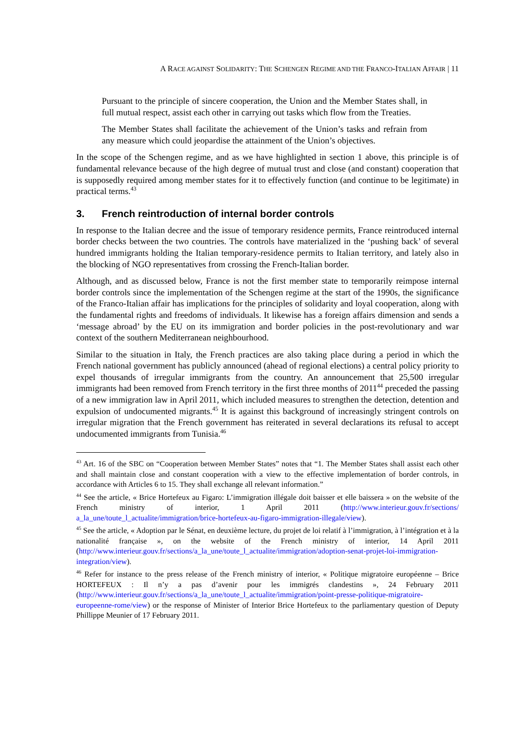A RACE AGAINST SOLIDARITY: THE SCHENGEN REGIME AND THE FRANCO-ITALIAN AFFAIR | 11
Pursuant to the principle of sincere cooperation, the Union and the Member States shall, in full mutual respect, assist each other in carrying out tasks which flow from the Treaties.
The Member States shall facilitate the achievement of the Union’s tasks and refrain from any measure which could jeopardise the attainment of the Union’s objectives.
In the scope of the Schengen regime, and as we have highlighted in section 1 above, this principle is of fundamental relevance because of the high degree of mutual trust and close (and constant) cooperation that is supposedly required among member states for it to effectively function (and continue to be legitimate) in practical terms.<sup>43</sup>
3. French reintroduction of internal border controls
In response to the Italian decree and the issue of temporary residence permits, France reintroduced internal border checks between the two countries. The controls have materialized in the ‘pushing back’ of several hundred immigrants holding the Italian temporary-residence permits to Italian territory, and lately also in the blocking of NGO representatives from crossing the French-Italian border.
Although, and as discussed below, France is not the first member state to temporarily reimpose internal border controls since the implementation of the Schengen regime at the start of the 1990s, the significance of the Franco-Italian affair has implications for the principles of solidarity and loyal cooperation, along with the fundamental rights and freedoms of individuals. It likewise has a foreign affairs dimension and sends a ‘message abroad’ by the EU on its immigration and border policies in the post-revolutionary and war context of the southern Mediterranean neighbourhood.
Similar to the situation in Italy, the French practices are also taking place during a period in which the French national government has publicly announced (ahead of regional elections) a central policy priority to expel thousands of irregular immigrants from the country. An announcement that 25,500 irregular immigrants had been removed from French territory in the first three months of 2011<sup>44</sup> preceded the passing of a new immigration law in April 2011, which included measures to strengthen the detection, detention and expulsion of undocumented migrants.<sup>45</sup> It is against this background of increasingly stringent controls on irregular migration that the French government has reiterated in several declarations its refusal to accept undocumented immigrants from Tunisia.<sup>46</sup>
<sup>43</sup> Art. 16 of the SBC on “Cooperation between Member States” notes that “1. The Member States shall assist each other and shall maintain close and constant cooperation with a view to the effective implementation of border controls, in accordance with Articles 6 to 15. They shall exchange all relevant information.”
<sup>44</sup> See the article, « Brice Hortefeux au Figaro: L’immigration illégale doit baisser et elle baissera » on the website of the French ministry of interior, 1 April 2011 (http://www.interieur.gouv.fr/sections/ a_la_une/toute_l_actualite/immigration/brice-hortefeux-au-figaro-immigration-illegale/view).
<sup>45</sup> See the article, « Adoption par le Sénat, en deuxième lecture, du projet de loi relatif à l’immigration, à l’intégration et à la nationalité française », on the website of the French ministry of interior, 14 April 2011 (http://www.interieur.gouv.fr/sections/a_la_une/toute_l_actualite/immigration/adoption-senat-projet-loi-immigration-integration/view).
<sup>46</sup> Refer for instance to the press release of the French ministry of interior, « Politique migratoire européenne – Brice HORTEFEUX : Il n’y a pas d’avenir pour les immigrés clandestins », 24 February 2011 (http://www.interieur.gouv.fr/sections/a_la_une/toute_l_actualite/immigration/point-presse-politique-migratoire-europeenne-rome/view) or the response of Minister of Interior Brice Hortefeux to the parliamentary question of Deputy Phillippe Meunier of 17 February 2011.